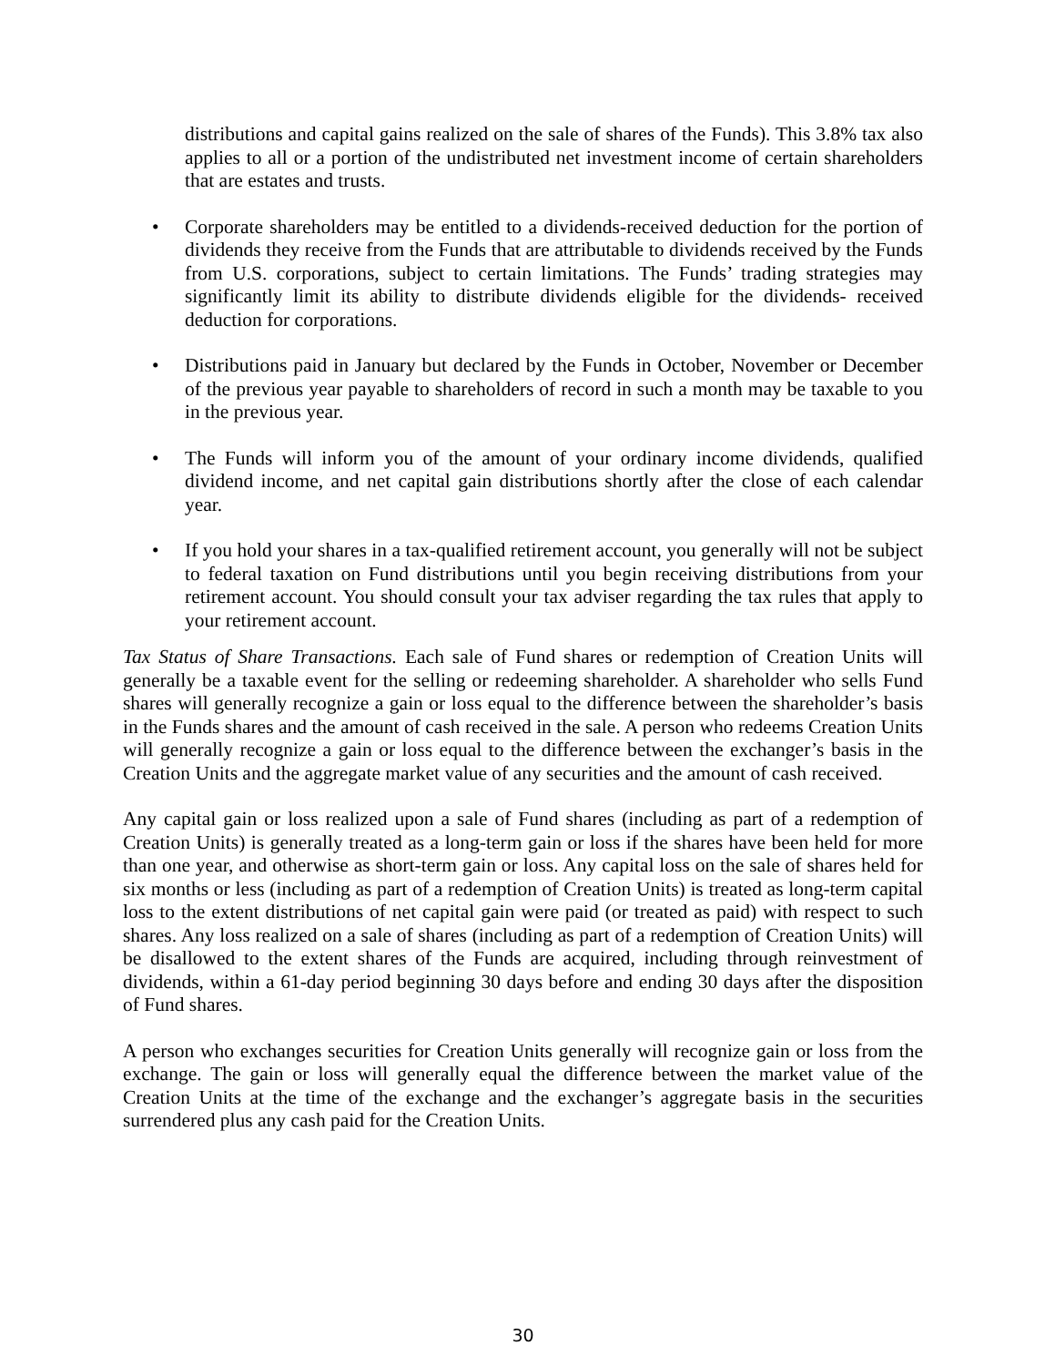distributions and capital gains realized on the sale of shares of the Funds). This 3.8% tax also applies to all or a portion of the undistributed net investment income of certain shareholders that are estates and trusts.
• Corporate shareholders may be entitled to a dividends-received deduction for the portion of dividends they receive from the Funds that are attributable to dividends received by the Funds from U.S. corporations, subject to certain limitations. The Funds’ trading strategies may significantly limit its ability to distribute dividends eligible for the dividends- received deduction for corporations.
• Distributions paid in January but declared by the Funds in October, November or December of the previous year payable to shareholders of record in such a month may be taxable to you in the previous year.
• The Funds will inform you of the amount of your ordinary income dividends, qualified dividend income, and net capital gain distributions shortly after the close of each calendar year.
• If you hold your shares in a tax-qualified retirement account, you generally will not be subject to federal taxation on Fund distributions until you begin receiving distributions from your retirement account. You should consult your tax adviser regarding the tax rules that apply to your retirement account.
Tax Status of Share Transactions. Each sale of Fund shares or redemption of Creation Units will generally be a taxable event for the selling or redeeming shareholder. A shareholder who sells Fund shares will generally recognize a gain or loss equal to the difference between the shareholder’s basis in the Funds shares and the amount of cash received in the sale. A person who redeems Creation Units will generally recognize a gain or loss equal to the difference between the exchanger’s basis in the Creation Units and the aggregate market value of any securities and the amount of cash received.
Any capital gain or loss realized upon a sale of Fund shares (including as part of a redemption of Creation Units) is generally treated as a long-term gain or loss if the shares have been held for more than one year, and otherwise as short-term gain or loss. Any capital loss on the sale of shares held for six months or less (including as part of a redemption of Creation Units) is treated as long-term capital loss to the extent distributions of net capital gain were paid (or treated as paid) with respect to such shares. Any loss realized on a sale of shares (including as part of a redemption of Creation Units) will be disallowed to the extent shares of the Funds are acquired, including through reinvestment of dividends, within a 61-day period beginning 30 days before and ending 30 days after the disposition of Fund shares.
A person who exchanges securities for Creation Units generally will recognize gain or loss from the exchange. The gain or loss will generally equal the difference between the market value of the Creation Units at the time of the exchange and the exchanger’s aggregate basis in the securities surrendered plus any cash paid for the Creation Units.
30